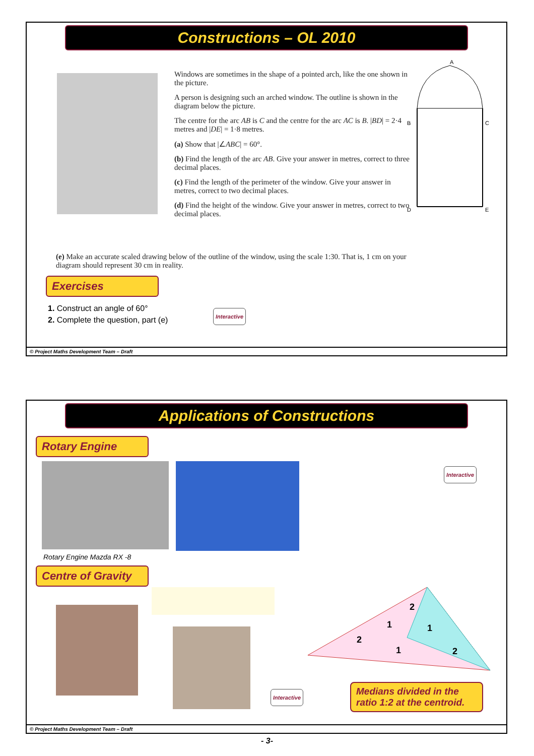Constructions – OL 2010
A
B
C
D
E
Windows are sometimes in the shape of a pointed arch, like the one shown in the picture.
A person is designing such an arched window. The outline is shown in the diagram below the picture.
The centre for the arc AB is C and the centre for the arc AC is B. |BD| = 2·4 metres and |DE| = 1·8 metres.
(a) Show that |∠ABC| = 60°.
(b) Find the length of the arc AB. Give your answer in metres, correct to three decimal places.
(c) Find the length of the perimeter of the window. Give your answer in metres, correct to two decimal places.
(d) Find the height of the window. Give your answer in metres, correct to two decimal places.
(e) Make an accurate scaled drawing below of the outline of the window, using the scale 1:30. That is, 1 cm on your diagram should represent 30 cm in reality.
Exercises
1. Construct an angle of 60°
2. Complete the question, part (e)
Interactive
© Project Maths Development Team – Draft
Applications of Constructions
Rotary Engine
Rotary Engine Mazda RX -8
Interactive
Centre of Gravity
2
1
1
2
1
2
Interactive
Medians divided in the ratio 1:2 at the centroid.
© Project Maths Development Team – Draft
- 3-